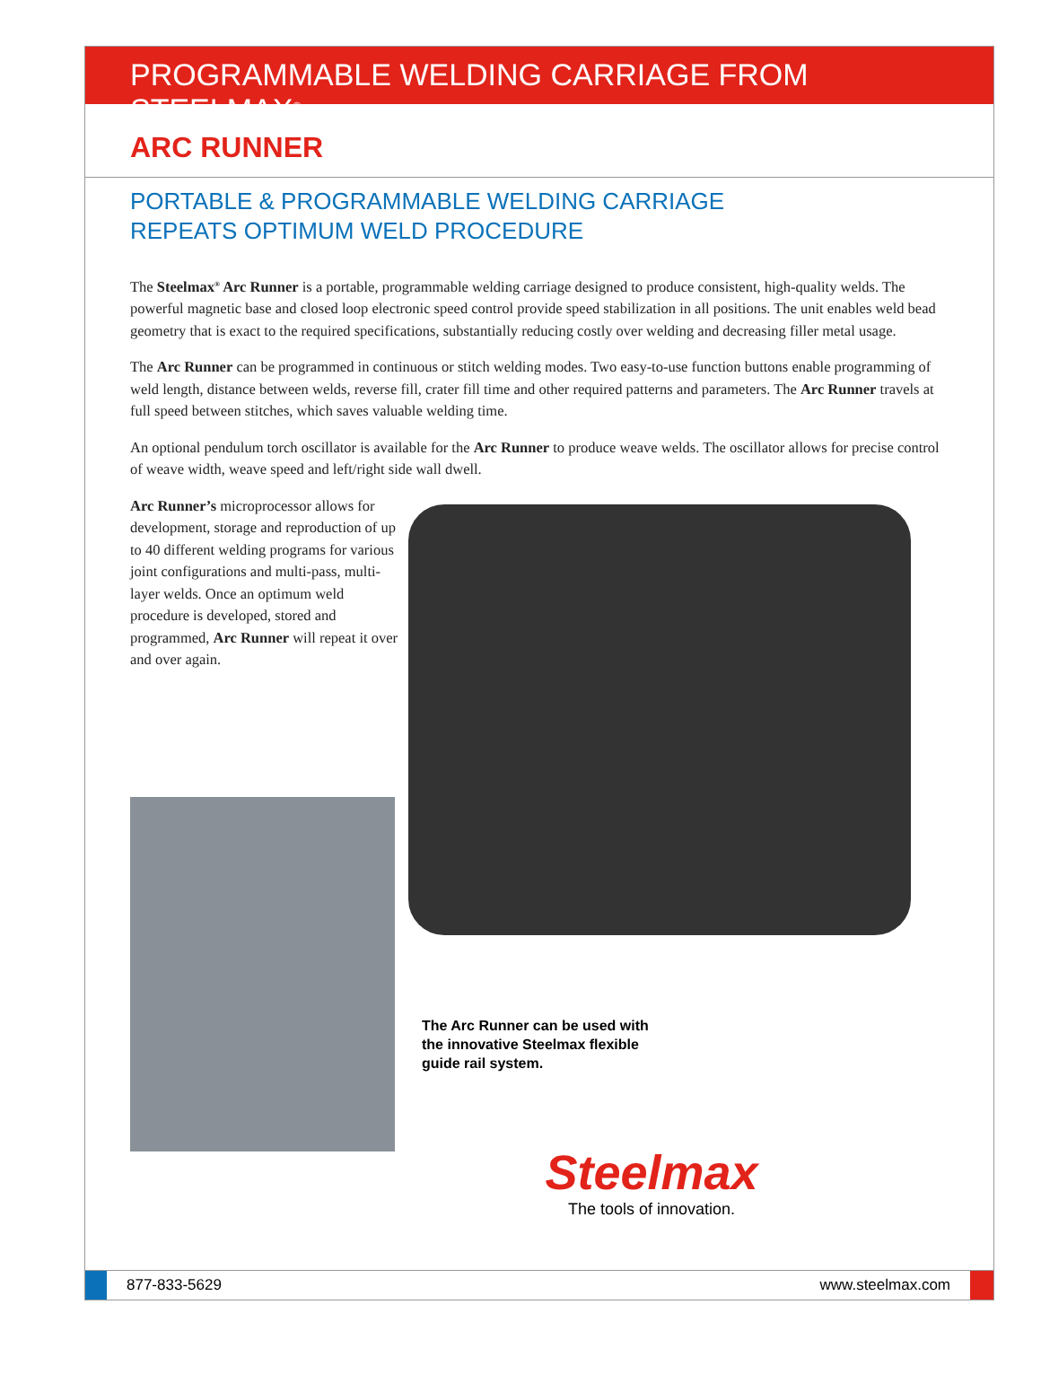PROGRAMMABLE WELDING CARRIAGE FROM STEELMAX<sup>®</sup>
ARC RUNNER
PORTABLE & PROGRAMMABLE WELDING CARRIAGE
REPEATS OPTIMUM WELD PROCEDURE
The Steelmax<sup>®</sup> Arc Runner is a portable, programmable welding carriage designed to produce consistent, high-quality welds. The powerful magnetic base and closed loop electronic speed control provide speed stabilization in all positions. The unit enables weld bead geometry that is exact to the required specifications, substantially reducing costly over welding and decreasing filler metal usage.
The Arc Runner can be programmed in continuous or stitch welding modes. Two easy-to-use function buttons enable programming of weld length, distance between welds, reverse fill, crater fill time and other required patterns and parameters. The Arc Runner travels at full speed between stitches, which saves valuable welding time.
An optional pendulum torch oscillator is available for the Arc Runner to produce weave welds. The oscillator allows for precise control of weave width, weave speed and left/right side wall dwell.
Arc Runner’s microprocessor allows for development, storage and reproduction of up to 40 different welding programs for various joint configurations and multi-pass, multi-layer welds. Once an optimum weld procedure is developed, stored and programmed, Arc Runner will repeat it over and over again.
The Arc Runner can be used with the innovative Steelmax flexible guide rail system.
Steelmax
The tools of innovation.
877-833-5629 www.steelmax.com